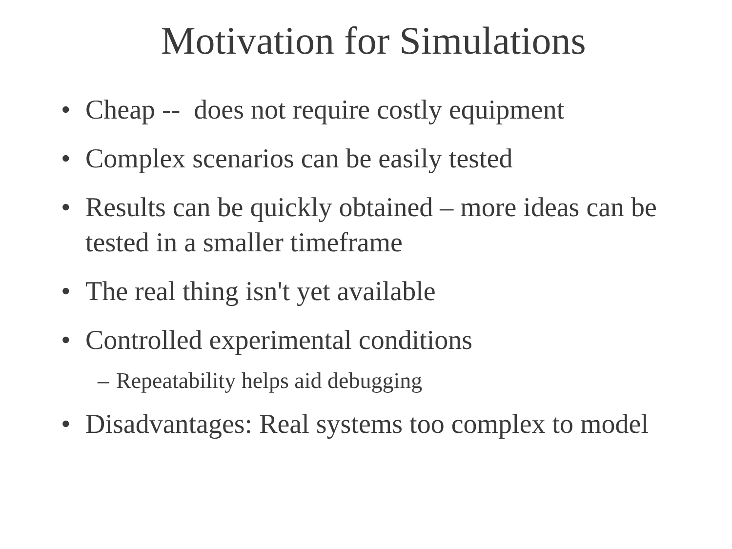Motivation for Simulations
• Cheap -- does not require costly equipment
• Complex scenarios can be easily tested
• Results can be quickly obtained – more ideas can be tested in a smaller timeframe
• The real thing isn't yet available
• Controlled experimental conditions
– Repeatability helps aid debugging
• Disadvantages: Real systems too complex to model